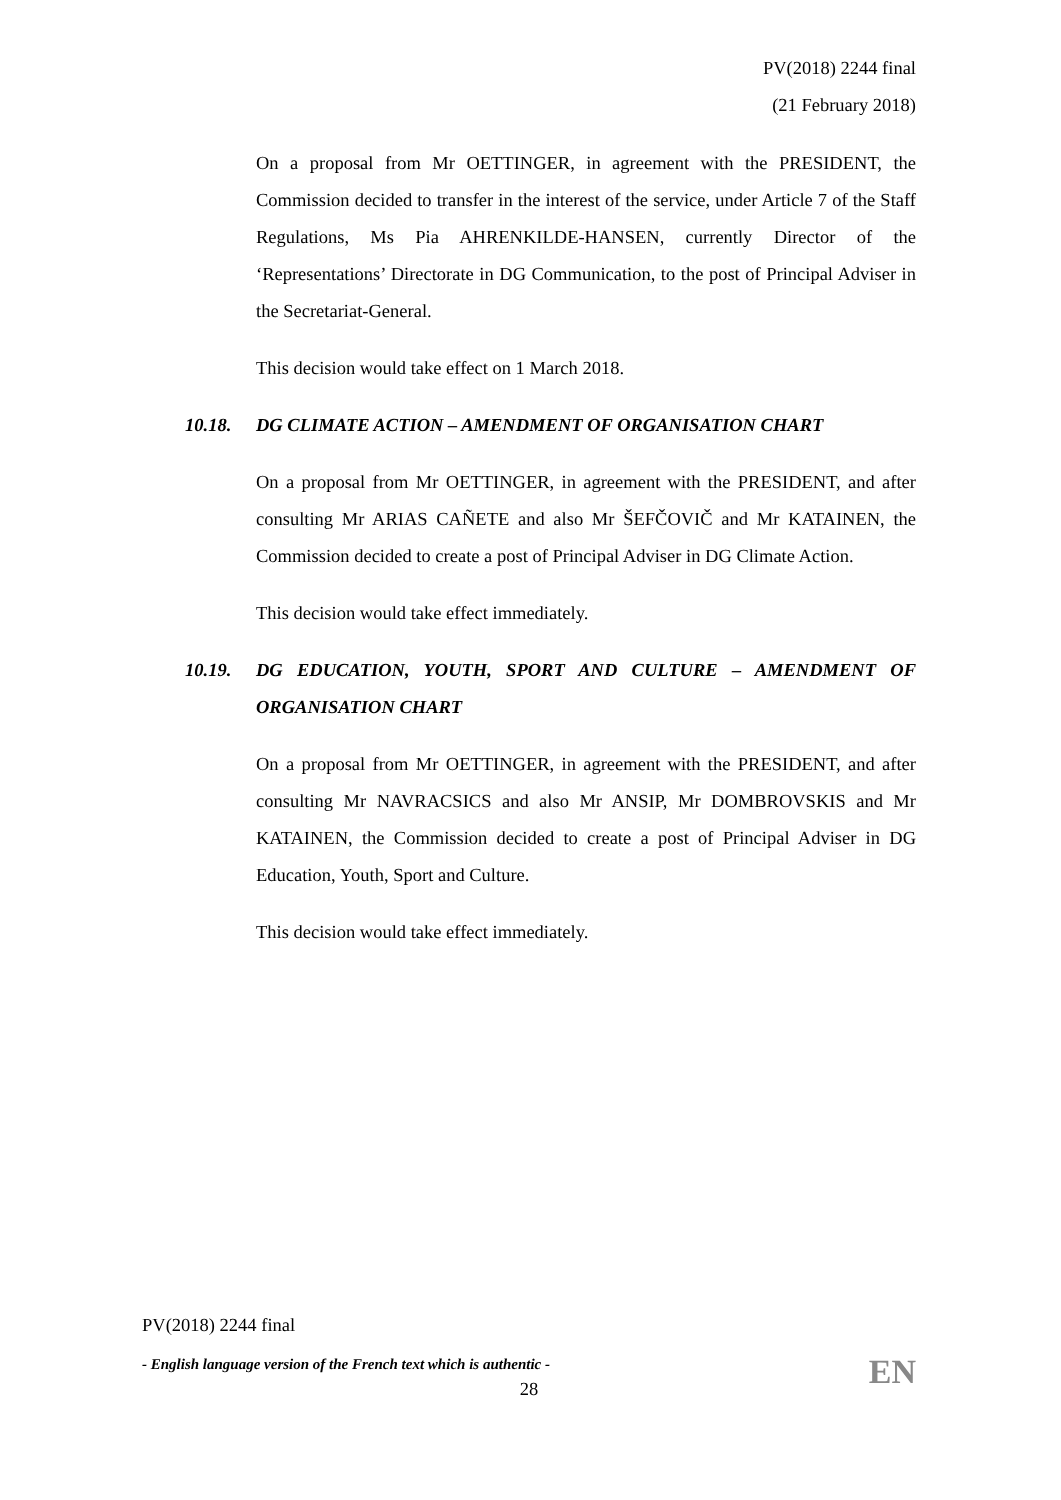PV(2018) 2244 final
(21 February 2018)
On a proposal from Mr OETTINGER, in agreement with the PRESIDENT, the Commission decided to transfer in the interest of the service, under Article 7 of the Staff Regulations, Ms Pia AHRENKILDE-HANSEN, currently Director of the ‘Representations’ Directorate in DG Communication, to the post of Principal Adviser in the Secretariat-General.
This decision would take effect on 1 March 2018.
10.18. DG CLIMATE ACTION – AMENDMENT OF ORGANISATION CHART
On a proposal from Mr OETTINGER, in agreement with the PRESIDENT, and after consulting Mr ARIAS CAÑETE and also Mr ŠEFČOVIČ and Mr KATAINEN, the Commission decided to create a post of Principal Adviser in DG Climate Action.
This decision would take effect immediately.
10.19. DG EDUCATION, YOUTH, SPORT AND CULTURE – AMENDMENT OF ORGANISATION CHART
On a proposal from Mr OETTINGER, in agreement with the PRESIDENT, and after consulting Mr NAVRACSICS and also Mr ANSIP, Mr DOMBROVSKIS and Mr KATAINEN, the Commission decided to create a post of Principal Adviser in DG Education, Youth, Sport and Culture.
This decision would take effect immediately.
PV(2018) 2244 final
- English language version of the French text which is authentic -
EN
28